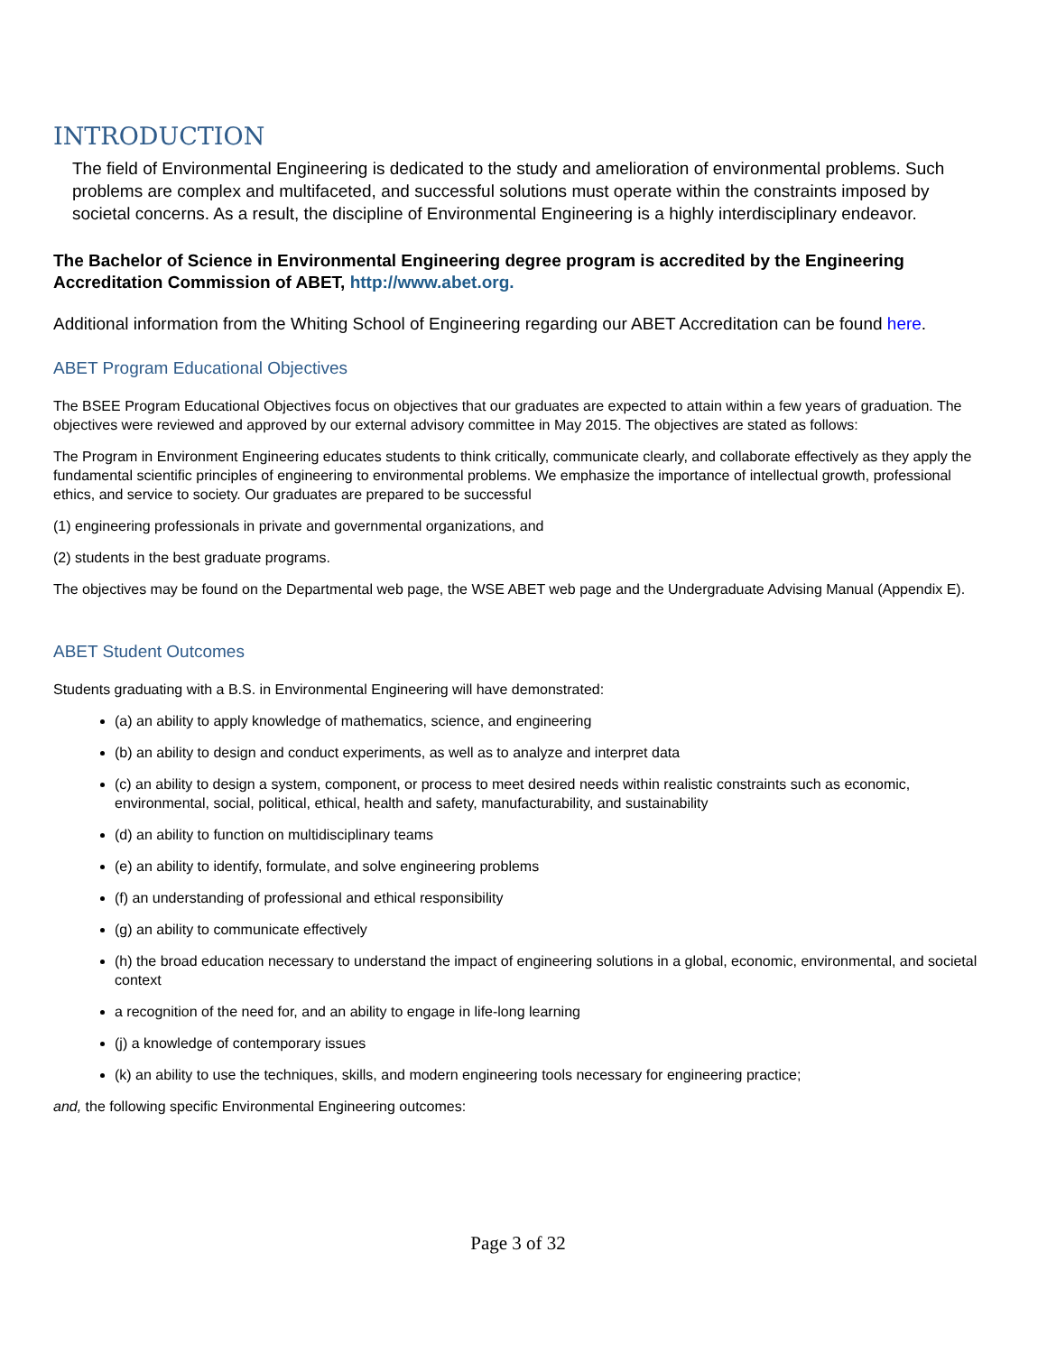INTRODUCTION
The field of Environmental Engineering is dedicated to the study and amelioration of environmental problems. Such problems are complex and multifaceted, and successful solutions must operate within the constraints imposed by societal concerns. As a result, the discipline of Environmental Engineering is a highly interdisciplinary endeavor.
The Bachelor of Science in Environmental Engineering degree program is accredited by the Engineering Accreditation Commission of ABET, http://www.abet.org.
Additional information from the Whiting School of Engineering regarding our ABET Accreditation can be found here.
ABET Program Educational Objectives
The BSEE Program Educational Objectives focus on objectives that our graduates are expected to attain within a few years of graduation. The objectives were reviewed and approved by our external advisory committee in May 2015. The objectives are stated as follows:
The Program in Environment Engineering educates students to think critically, communicate clearly, and collaborate effectively as they apply the fundamental scientific principles of engineering to environmental problems. We emphasize the importance of intellectual growth, professional ethics, and service to society. Our graduates are prepared to be successful
(1) engineering professionals in private and governmental organizations, and
(2) students in the best graduate programs.
The objectives may be found on the Departmental web page, the WSE ABET web page and the Undergraduate Advising Manual (Appendix E).
ABET Student Outcomes
Students graduating with a B.S. in Environmental Engineering will have demonstrated:
(a) an ability to apply knowledge of mathematics, science, and engineering
(b) an ability to design and conduct experiments, as well as to analyze and interpret data
(c) an ability to design a system, component, or process to meet desired needs within realistic constraints such as economic, environmental, social, political, ethical, health and safety, manufacturability, and sustainability
(d) an ability to function on multidisciplinary teams
(e) an ability to identify, formulate, and solve engineering problems
(f) an understanding of professional and ethical responsibility
(g) an ability to communicate effectively
(h) the broad education necessary to understand the impact of engineering solutions in a global, economic, environmental, and societal context
a recognition of the need for, and an ability to engage in life-long learning
(j) a knowledge of contemporary issues
(k) an ability to use the techniques, skills, and modern engineering tools necessary for engineering practice;
and, the following specific Environmental Engineering outcomes:
Page 3 of 32